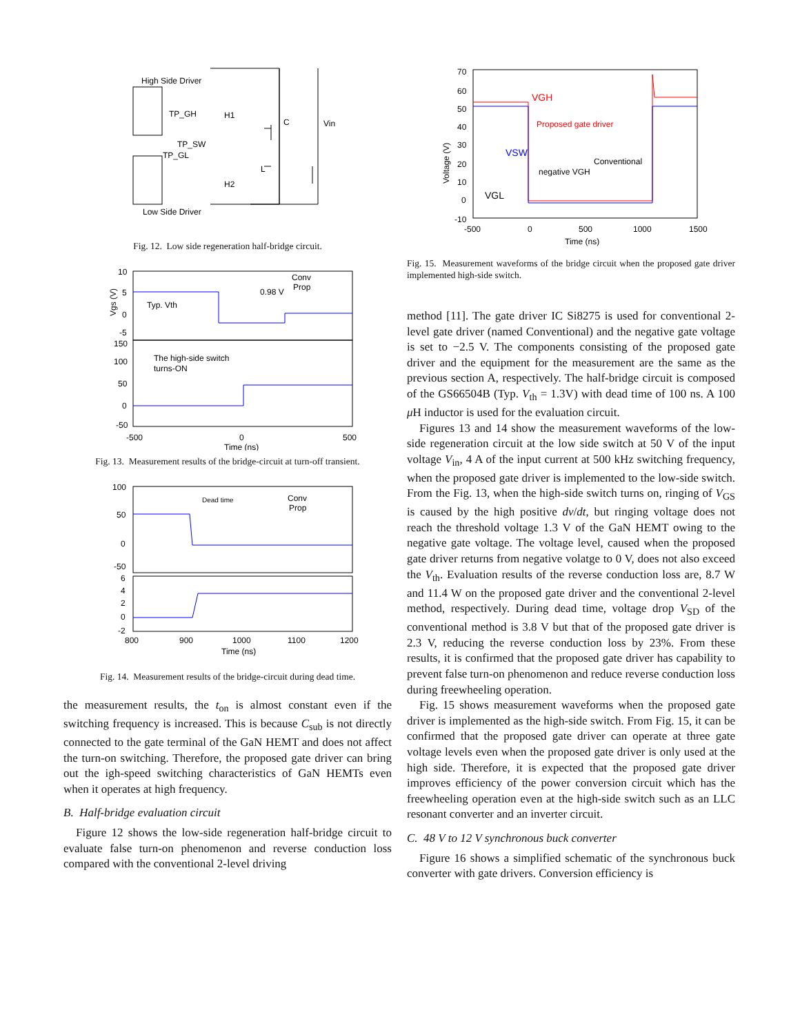High Side Driver
TP_GH
H1
C
Vin
TP_SW
TP_GL
L
H2
Low Side Driver
Fig. 12. Low side regeneration half-bridge circuit.
10
5
0
-5
150
100
50
0
-50
-500
0
500
Time (ns)
Vgs (V)
Conv
Prop
0.98 V
Typ. Vth
The high-side switch
turns-ON
Fig. 13. Measurement results of the bridge-circuit at turn-off transient.
100
50
0
-50
6
4
2
0
-2
800
900
1000
1100
1200
Time (ns)
Dead time
Conv
Prop
Fig. 14. Measurement results of the bridge-circuit during dead time.
the measurement results, the t<sub>on</sub> is almost constant even if the switching frequency is increased. This is because C<sub>sub</sub> is not directly connected to the gate terminal of the GaN HEMT and does not affect the turn-on switching. Therefore, the proposed gate driver can bring out the igh-speed switching characteristics of GaN HEMTs even when it operates at high frequency.
B. Half-bridge evaluation circuit
Figure 12 shows the low-side regeneration half-bridge circuit to evaluate false turn-on phenomenon and reverse conduction loss compared with the conventional 2-level driving
70
60
50
40
30
20
10
0
-10
-500
0
500
1000
1500
Time (ns)
Voltage (V)
VGH
Proposed gate driver
VSW
Conventional
negative VGH
VGL
Fig. 15. Measurement waveforms of the bridge circuit when the proposed gate driver implemented high-side switch.
method [11]. The gate driver IC Si8275 is used for conventional 2-level gate driver (named Conventional) and the negative gate voltage is set to −2.5 V. The components consisting of the proposed gate driver and the equipment for the measurement are the same as the previous section A, respectively. The half-bridge circuit is composed of the GS66504B (Typ. V<sub>th</sub> = 1.3V) with dead time of 100 ns. A 100 μ H inductor is used for the evaluation circuit.
Figures 13 and 14 show the measurement waveforms of the low-side regeneration circuit at the low side switch at 50 V of the input voltage V<sub>in</sub>, 4 A of the input current at 500 kHz switching frequency, when the proposed gate driver is implemented to the low-side switch. From the Fig. 13, when the high-side switch turns on, ringing of V<sub>GS</sub> is caused by the high positive dv/dt, but ringing voltage does not reach the threshold voltage 1.3 V of the GaN HEMT owing to the negative gate voltage. The voltage level, caused when the proposed gate driver returns from negative volatge to 0 V, does not also exceed the V<sub>th</sub>. Evaluation results of the reverse conduction loss are, 8.7 W and 11.4 W on the proposed gate driver and the conventional 2-level method, respectively. During dead time, voltage drop V<sub>SD</sub> of the conventional method is 3.8 V but that of the proposed gate driver is 2.3 V, reducing the reverse conduction loss by 23%. From these results, it is confirmed that the proposed gate driver has capability to prevent false turn-on phenomenon and reduce reverse conduction loss during freewheeling operation.
Fig. 15 shows measurement waveforms when the proposed gate driver is implemented as the high-side switch. From Fig. 15, it can be confirmed that the proposed gate driver can operate at three gate voltage levels even when the proposed gate driver is only used at the high side. Therefore, it is expected that the proposed gate driver improves efficiency of the power conversion circuit which has the freewheeling operation even at the high-side switch such as an LLC resonant converter and an inverter circuit.
C. 48 V to 12 V synchronous buck converter
Figure 16 shows a simplified schematic of the synchronous buck converter with gate drivers. Conversion efficiency is